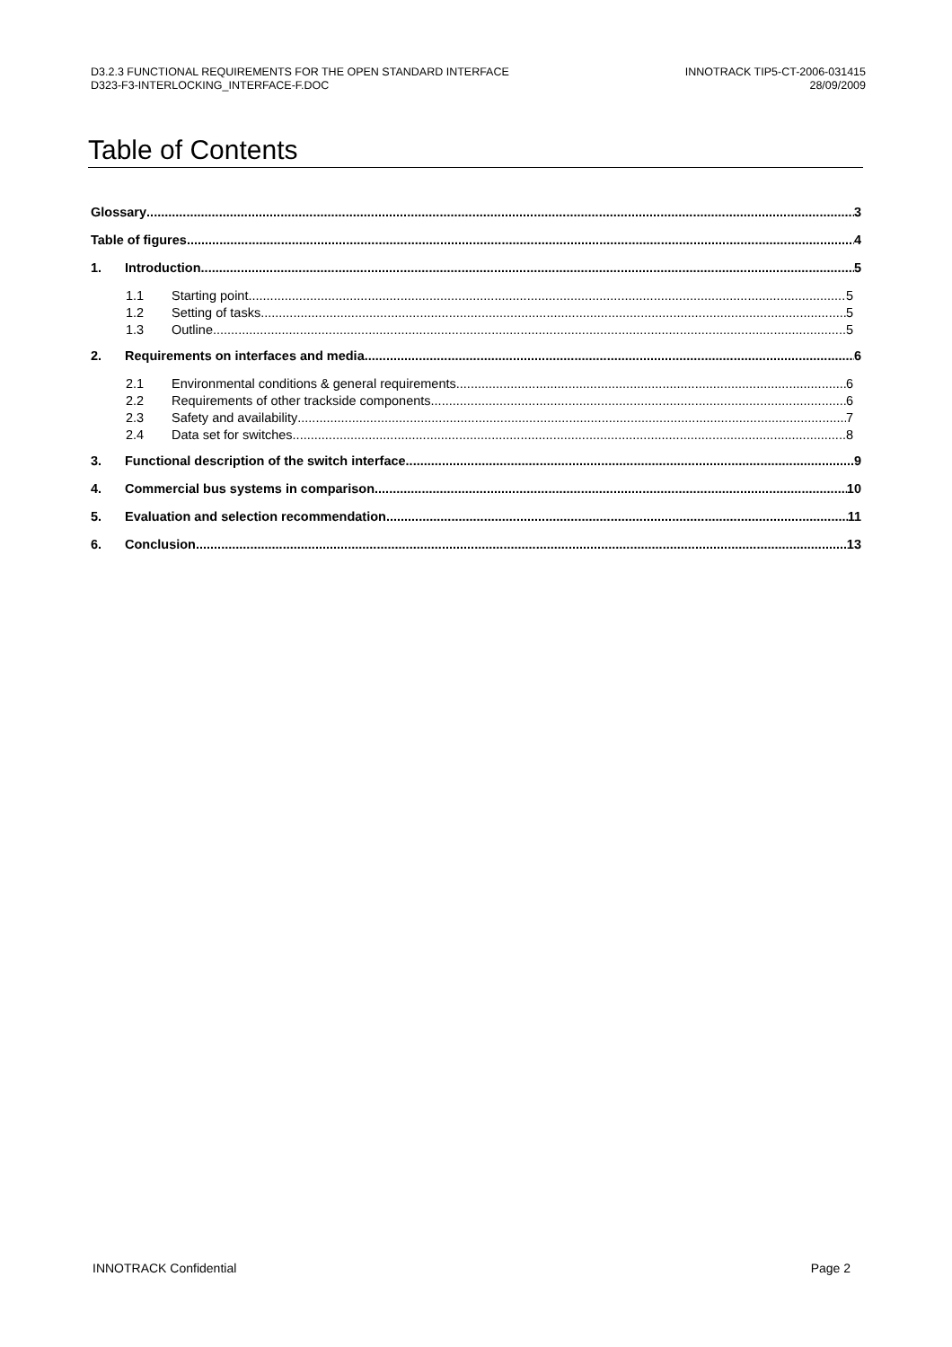D3.2.3 FUNCTIONAL REQUIREMENTS FOR THE OPEN STANDARD INTERFACE
D323-F3-INTERLOCKING_INTERFACE-F.DOC
INNOTRACK TIP5-CT-2006-031415
28/09/2009
Table of Contents
Glossary 3
Table of figures 4
1. Introduction 5
1.1 Starting point 5
1.2 Setting of tasks 5
1.3 Outline 5
2. Requirements on interfaces and media 6
2.1 Environmental conditions & general requirements 6
2.2 Requirements of other trackside components 6
2.3 Safety and availability 7
2.4 Data set for switches 8
3. Functional description of the switch interface 9
4. Commercial bus systems in comparison 10
5. Evaluation and selection recommendation 11
6. Conclusion 13
INNOTRACK Confidential Page 2